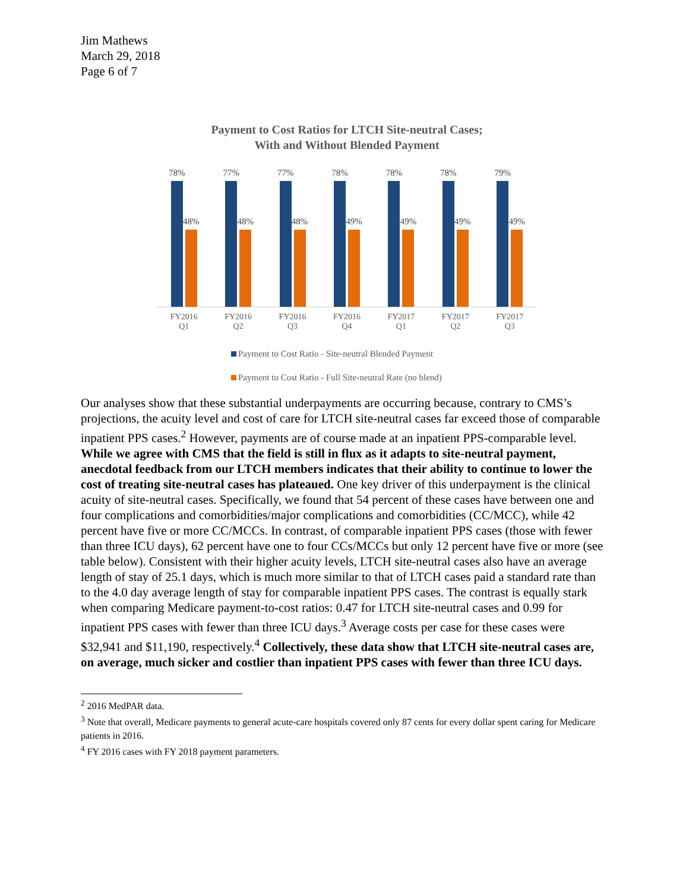Jim Mathews
March 29, 2018
Page 6 of 7
Payment to Cost Ratios for LTCH Site-neutral Cases;
With and Without Blended Payment
78%
48%
77%
48%
77%
48%
78%
49%
78%
49%
78%
49%
79%
49%
FY2016
Q1
FY2016
Q2
FY2016
Q3
FY2016
Q4
FY2017
Q1
FY2017
Q2
FY2017
Q3
Payment to Cost Ratio - Site-neutral Blended Payment
Payment to Cost Ratio - Full Site-neutral Rate (no blend)
Our analyses show that these substantial underpayments are occurring because, contrary to CMS’s projections, the acuity level and cost of care for LTCH site-neutral cases far exceed those of comparable inpatient PPS cases.<sup>2</sup> However, payments are of course made at an inpatient PPS-comparable level. While we agree with CMS that the field is still in flux as it adapts to site-neutral payment, anecdotal feedback from our LTCH members indicates that their ability to continue to lower the cost of treating site-neutral cases has plateaued. One key driver of this underpayment is the clinical acuity of site-neutral cases. Specifically, we found that 54 percent of these cases have between one and four complications and comorbidities/major complications and comorbidities (CC/MCC), while 42 percent have five or more CC/MCCs. In contrast, of comparable inpatient PPS cases (those with fewer than three ICU days), 62 percent have one to four CCs/MCCs but only 12 percent have five or more (see table below). Consistent with their higher acuity levels, LTCH site-neutral cases also have an average length of stay of 25.1 days, which is much more similar to that of LTCH cases paid a standard rate than to the 4.0 day average length of stay for comparable inpatient PPS cases. The contrast is equally stark when comparing Medicare payment-to-cost ratios: 0.47 for LTCH site-neutral cases and 0.99 for inpatient PPS cases with fewer than three ICU days.<sup>3</sup> Average costs per case for these cases were $32,941 and $11,190, respectively.<sup>4</sup> Collectively, these data show that LTCH site-neutral cases are, on average, much sicker and costlier than inpatient PPS cases with fewer than three ICU days.
<sup>2</sup> 2016 MedPAR data.
<sup>3</sup> Note that overall, Medicare payments to general acute-care hospitals covered only 87 cents for every dollar spent caring for Medicare patients in 2016.
<sup>4</sup> FY 2016 cases with FY 2018 payment parameters.